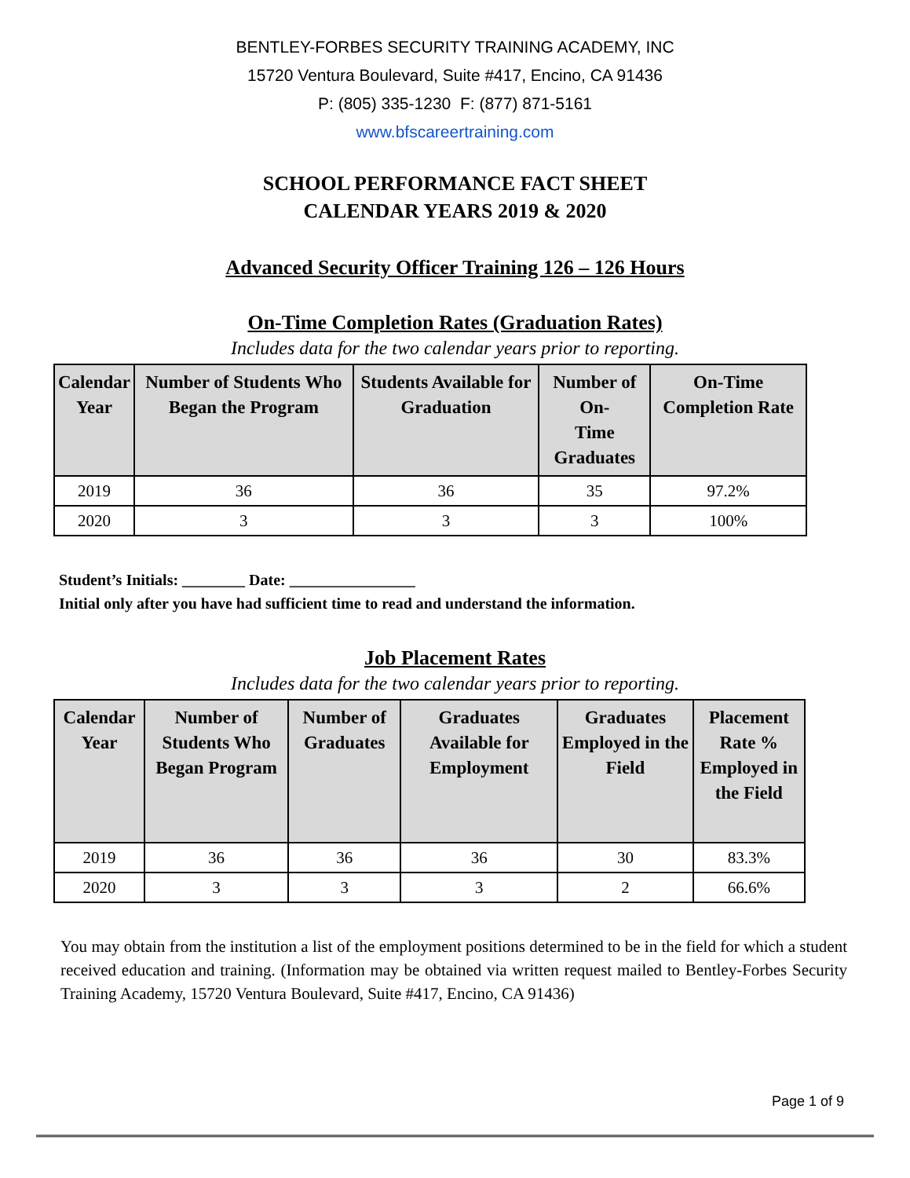BENTLEY-FORBES SECURITY TRAINING ACADEMY, INC
15720 Ventura Boulevard, Suite #417, Encino, CA 91436
P: (805) 335-1230 F: (877) 871-5161
www.bfscareertraining.com
SCHOOL PERFORMANCE FACT SHEET
CALENDAR YEARS 2019 & 2020
Advanced Security Officer Training 126 – 126 Hours
On-Time Completion Rates (Graduation Rates)
Includes data for the two calendar years prior to reporting.
| Calendar Year | Number of Students Who Began the Program | Students Available for Graduation | Number of On- Time Graduates | On-Time Completion Rate |
| --- | --- | --- | --- | --- |
| 2019 | 36 | 36 | 35 | 97.2% |
| 2020 | 3 | 3 | 3 | 100% |
Student’s Initials: ________ Date: ________________
Initial only after you have had sufficient time to read and understand the information.
Job Placement Rates
Includes data for the two calendar years prior to reporting.
| Calendar Year | Number of Students Who Began Program | Number of Graduates | Graduates Available for Employment | Graduates Employed in the Field | Placement Rate % Employed in the Field |
| --- | --- | --- | --- | --- | --- |
| 2019 | 36 | 36 | 36 | 30 | 83.3% |
| 2020 | 3 | 3 | 3 | 2 | 66.6% |
You may obtain from the institution a list of the employment positions determined to be in the field for which a student received education and training. (Information may be obtained via written request mailed to Bentley-Forbes Security Training Academy, 15720 Ventura Boulevard, Suite #417, Encino, CA 91436)
Page 1 of 9